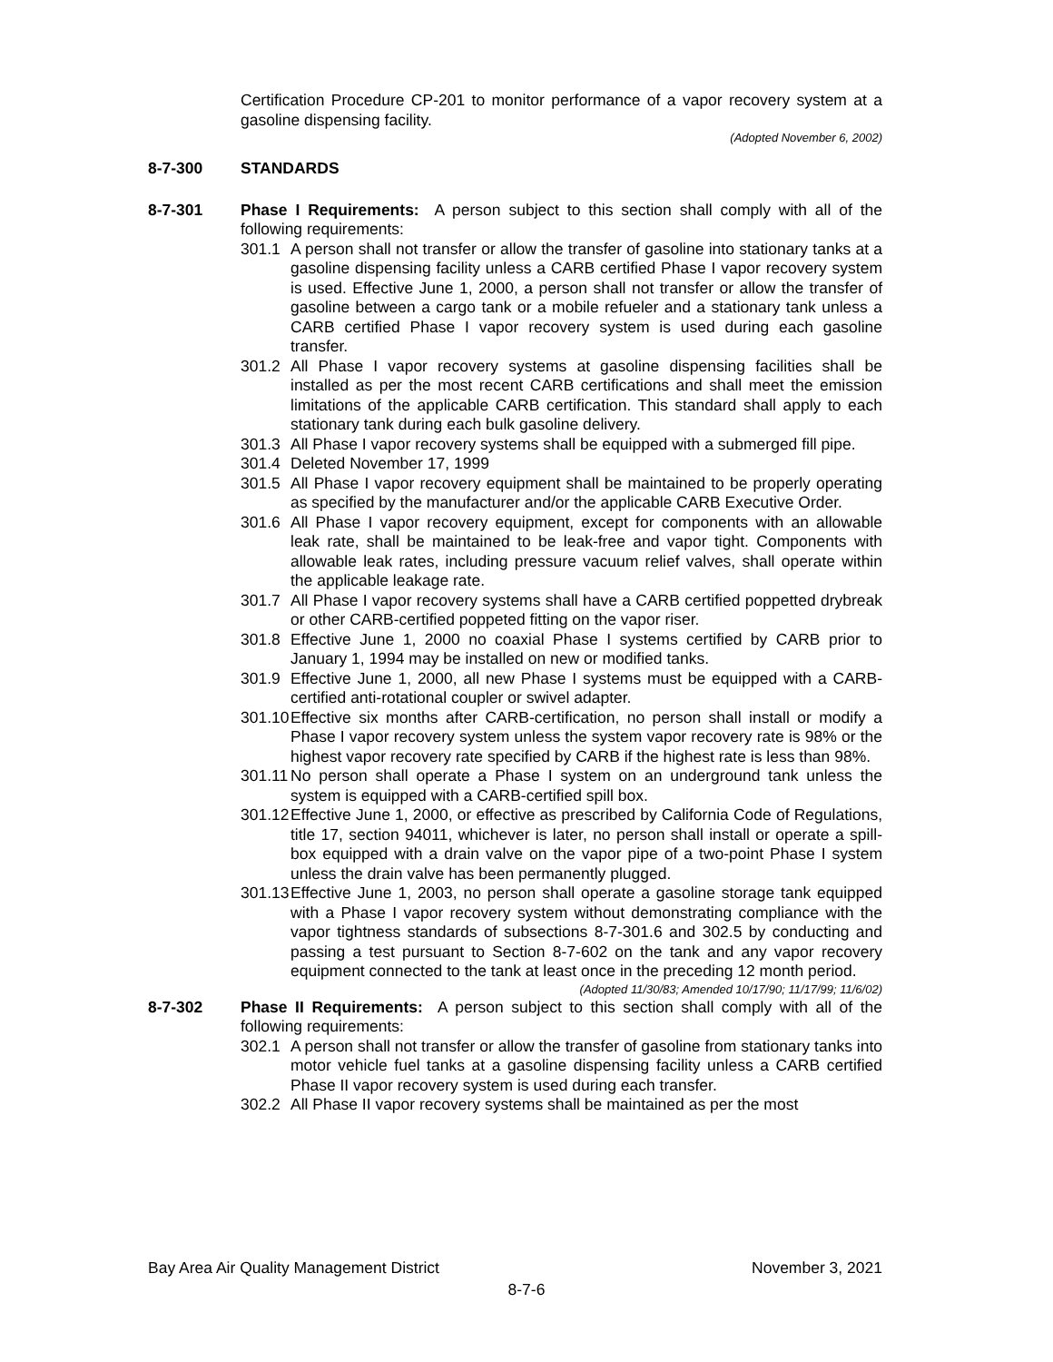Certification Procedure CP-201 to monitor performance of a vapor recovery system at a gasoline dispensing facility.
(Adopted November 6, 2002)
8-7-300 STANDARDS
8-7-301 Phase I Requirements: A person subject to this section shall comply with all of the following requirements:
301.1 A person shall not transfer or allow the transfer of gasoline into stationary tanks at a gasoline dispensing facility unless a CARB certified Phase I vapor recovery system is used. Effective June 1, 2000, a person shall not transfer or allow the transfer of gasoline between a cargo tank or a mobile refueler and a stationary tank unless a CARB certified Phase I vapor recovery system is used during each gasoline transfer.
301.2 All Phase I vapor recovery systems at gasoline dispensing facilities shall be installed as per the most recent CARB certifications and shall meet the emission limitations of the applicable CARB certification. This standard shall apply to each stationary tank during each bulk gasoline delivery.
301.3 All Phase I vapor recovery systems shall be equipped with a submerged fill pipe.
301.4 Deleted November 17, 1999
301.5 All Phase I vapor recovery equipment shall be maintained to be properly operating as specified by the manufacturer and/or the applicable CARB Executive Order.
301.6 All Phase I vapor recovery equipment, except for components with an allowable leak rate, shall be maintained to be leak-free and vapor tight. Components with allowable leak rates, including pressure vacuum relief valves, shall operate within the applicable leakage rate.
301.7 All Phase I vapor recovery systems shall have a CARB certified poppetted drybreak or other CARB-certified poppeted fitting on the vapor riser.
301.8 Effective June 1, 2000 no coaxial Phase I systems certified by CARB prior to January 1, 1994 may be installed on new or modified tanks.
301.9 Effective June 1, 2000, all new Phase I systems must be equipped with a CARB-certified anti-rotational coupler or swivel adapter.
301.10
Effective six months after CARB-certification, no person shall install or modify a Phase I vapor recovery system unless the system vapor recovery rate is 98% or the highest vapor recovery rate specified by CARB if the highest rate is less than 98%.
301.11
No person shall operate a Phase I system on an underground tank unless the system is equipped with a CARB-certified spill box.
301.12
Effective June 1, 2000, or effective as prescribed by California Code of Regulations, title 17, section 94011, whichever is later, no person shall install or operate a spill-box equipped with a drain valve on the vapor pipe of a two-point Phase I system unless the drain valve has been permanently plugged.
301.13
Effective June 1, 2003, no person shall operate a gasoline storage tank equipped with a Phase I vapor recovery system without demonstrating compliance with the vapor tightness standards of subsections 8-7-301.6 and 302.5 by conducting and passing a test pursuant to Section 8-7-602 on the tank and any vapor recovery equipment connected to the tank at least once in the preceding 12 month period.
(Adopted 11/30/83; Amended 10/17/90; 11/17/99; 11/6/02)
8-7-302 Phase II Requirements: A person subject to this section shall comply with all of the following requirements:
302.1 A person shall not transfer or allow the transfer of gasoline from stationary tanks into motor vehicle fuel tanks at a gasoline dispensing facility unless a CARB certified Phase II vapor recovery system is used during each transfer.
302.2 All Phase II vapor recovery systems shall be maintained as per the most
Bay Area Air Quality Management District November 3, 2021
8-7-6